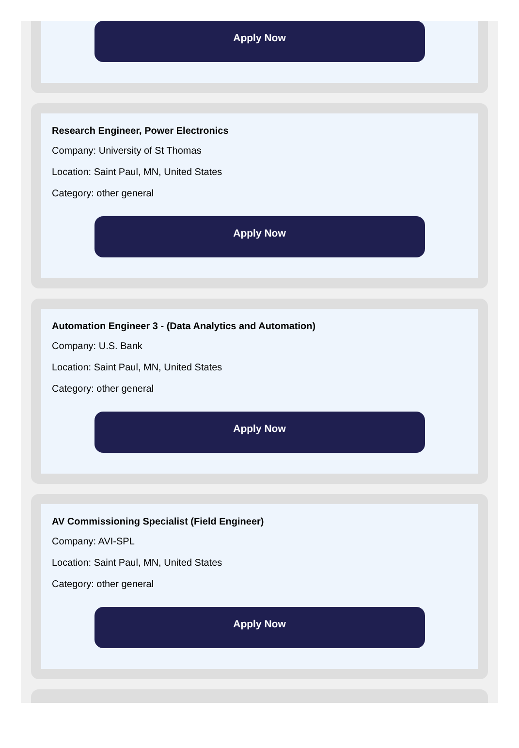Apply Now
Research Engineer, Power Electronics
Company: University of St Thomas
Location: Saint Paul, MN, United States
Category: other general
Apply Now
Automation Engineer 3 - (Data Analytics and Automation)
Company: U.S. Bank
Location: Saint Paul, MN, United States
Category: other general
Apply Now
AV Commissioning Specialist (Field Engineer)
Company: AVI-SPL
Location: Saint Paul, MN, United States
Category: other general
Apply Now